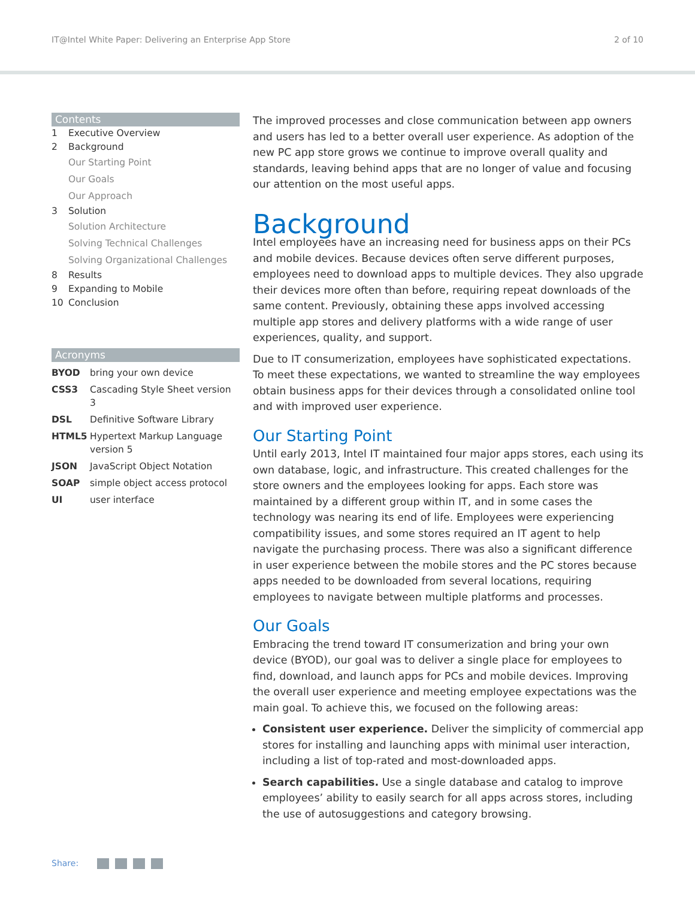IT@Intel White Paper: Delivering an Enterprise App Store 2 of 10
Contents
1 Executive Overview
2 Background
Our Starting Point
Our Goals
Our Approach
3 Solution
Solution Architecture
Solving Technical Challenges
Solving Organizational Challenges
8 Results
9 Expanding to Mobile
10 Conclusion
Acronyms
| BYOD | bring your own device |
| CSS3 | Cascading Style Sheet version 3 |
| DSL | Definitive Software Library |
| HTML5 | Hypertext Markup Language version 5 |
| JSON | JavaScript Object Notation |
| SOAP | simple object access protocol |
| UI | user interface |
The improved processes and close communication between app owners and users has led to a better overall user experience. As adoption of the new PC app store grows we continue to improve overall quality and standards, leaving behind apps that are no longer of value and focusing our attention on the most useful apps.
Background
Intel employees have an increasing need for business apps on their PCs and mobile devices. Because devices often serve different purposes, employees need to download apps to multiple devices. They also upgrade their devices more often than before, requiring repeat downloads of the same content. Previously, obtaining these apps involved accessing multiple app stores and delivery platforms with a wide range of user experiences, quality, and support.
Due to IT consumerization, employees have sophisticated expectations. To meet these expectations, we wanted to streamline the way employees obtain business apps for their devices through a consolidated online tool and with improved user experience.
Our Starting Point
Until early 2013, Intel IT maintained four major apps stores, each using its own database, logic, and infrastructure. This created challenges for the store owners and the employees looking for apps. Each store was maintained by a different group within IT, and in some cases the technology was nearing its end of life. Employees were experiencing compatibility issues, and some stores required an IT agent to help navigate the purchasing process. There was also a significant difference in user experience between the mobile stores and the PC stores because apps needed to be downloaded from several locations, requiring employees to navigate between multiple platforms and processes.
Our Goals
Embracing the trend toward IT consumerization and bring your own device (BYOD), our goal was to deliver a single place for employees to find, download, and launch apps for PCs and mobile devices. Improving the overall user experience and meeting employee expectations was the main goal. To achieve this, we focused on the following areas:
Consistent user experience. Deliver the simplicity of commercial app stores for installing and launching apps with minimal user interaction, including a list of top-rated and most-downloaded apps.
Search capabilities. Use a single database and catalog to improve employees’ ability to easily search for all apps across stores, including the use of autosuggestions and category browsing.
Share: